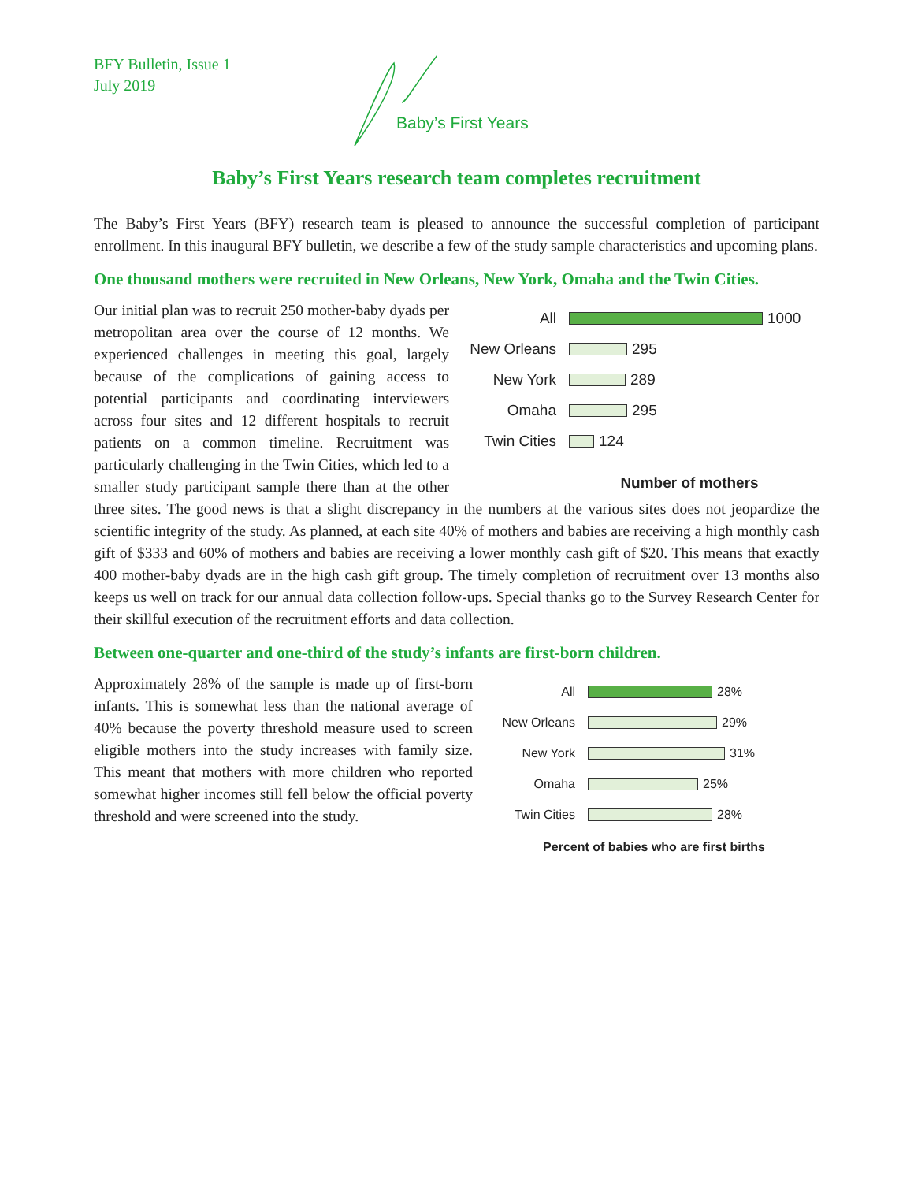BFY Bulletin, Issue 1
July 2019
Baby’s First Years
Baby’s First Years research team completes recruitment
The Baby’s First Years (BFY) research team is pleased to announce the successful completion of participant enrollment. In this inaugural BFY bulletin, we describe a few of the study sample characteristics and upcoming plans.
One thousand mothers were recruited in New Orleans, New York, Omaha and the Twin Cities.
All 1000
New Orleans
295
New York 289
Omaha 295
Twin Cities
124
Number of mothers
Our initial plan was to recruit 250 mother-baby dyads per metropolitan area over the course of 12 months. We experienced challenges in meeting this goal, largely because of the complications of gaining access to potential participants and coordinating interviewers across four sites and 12 different hospitals to recruit patients on a common timeline. Recruitment was particularly challenging in the Twin Cities, which led to a smaller study participant sample there than at the other three sites. The good news is that a slight discrepancy in the numbers at the various sites does not jeopardize the scientific integrity of the study. As planned, at each site 40% of mothers and babies are receiving a high monthly cash gift of $333 and 60% of mothers and babies are receiving a lower monthly cash gift of $20. This means that exactly 400 mother-baby dyads are in the high cash gift group. The timely completion of recruitment over 13 months also keeps us well on track for our annual data collection follow-ups. Special thanks go to the Survey Research Center for their skillful execution of the recruitment efforts and data collection.
Between one-quarter and one-third of the study’s infants are first-born children.
All 28%
New Orleans 29%
New York 31%
Omaha 25%
Twin Cities 28%
Percent of babies who are first births
Approximately 28% of the sample is made up of first-born infants. This is somewhat less than the national average of 40% because the poverty threshold measure used to screen eligible mothers into the study increases with family size. This meant that mothers with more children who reported somewhat higher incomes still fell below the official poverty threshold and were screened into the study.